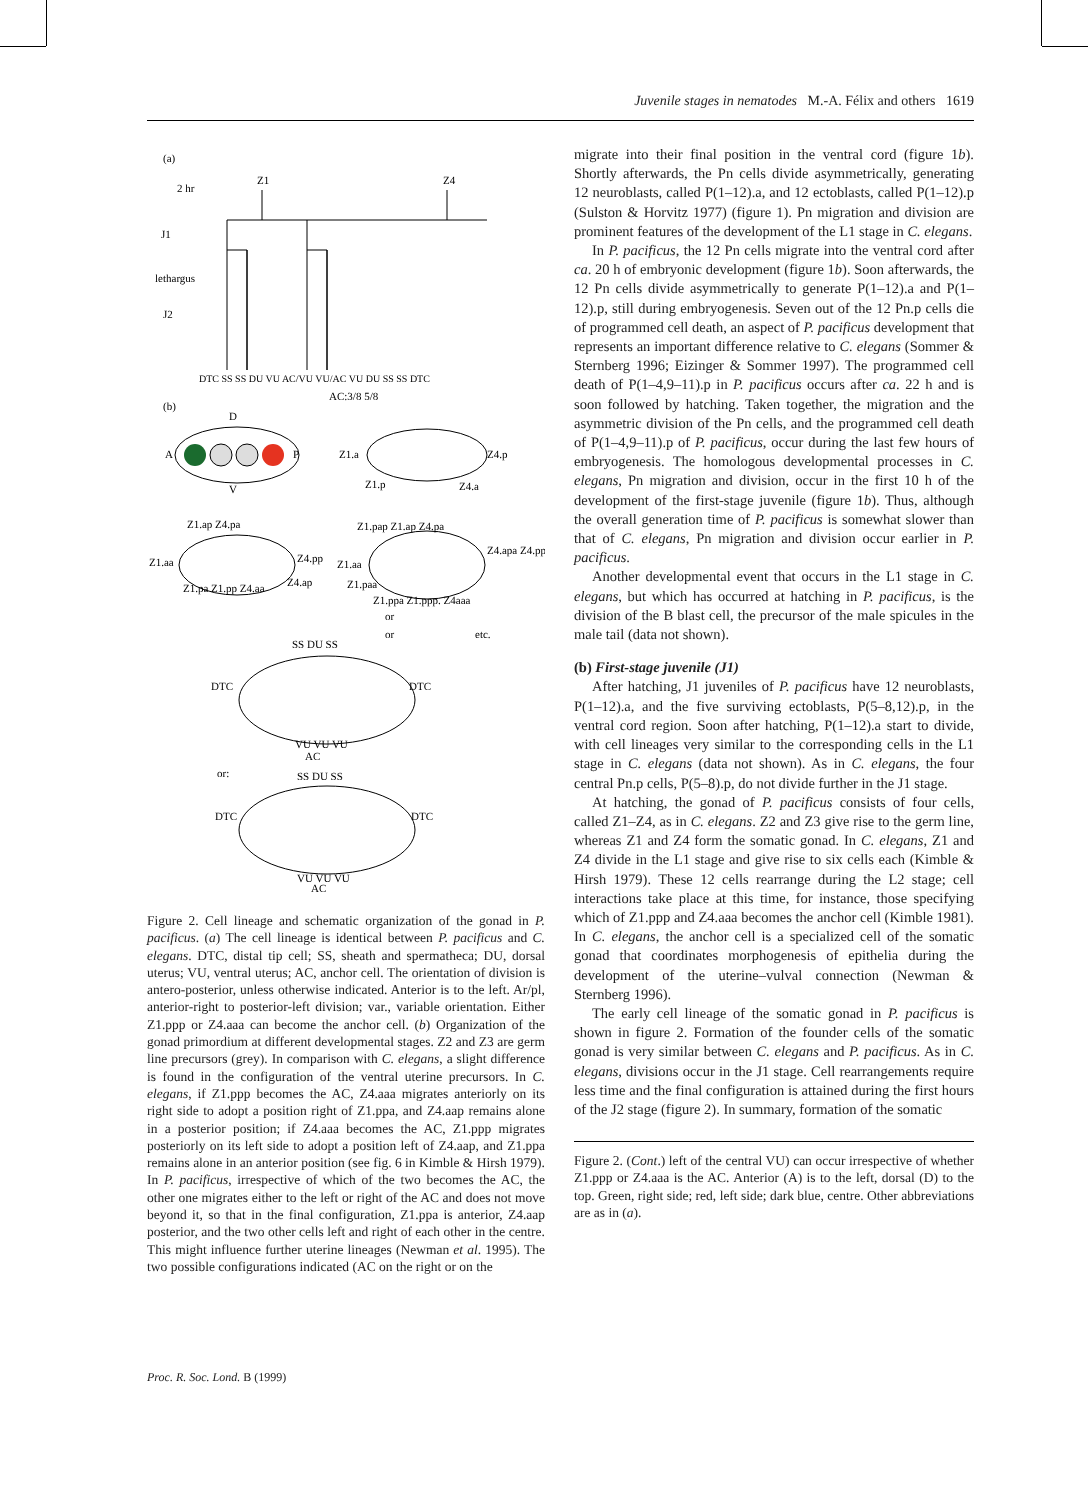Juvenile stages in nematodes M.-A. Félix and others 1619
(a)
2 hr
Z1
Z4
J1
lethargus
J2
DTC SS SS DU VU AC/VU VU/AC VU DU SS SS DTC
AC:3/8 5/8
(b)
A
P
D
V
Z1.a
Z4.p
Z1.p
Z4.a
Z1.ap Z4.pa
Z1.pap Z1.ap Z4.pa
Z1.aa
Z4.pp
Z4.ap
Z1.pa Z1.pp Z4.aa
Z1.aa
Z4.apa Z4.pp
Z1.paa
Z1.ppa Z1.ppp. Z4aaa
or
or
etc.
SS DU SS
DTC
DTC
VU VU VU
AC
or:
SS DU SS
DTC
DTC
VU VU VU
AC
Figure 2. Cell lineage and schematic organization of the gonad in P. pacificus. (a) The cell lineage is identical between P. pacificus and C. elegans. DTC, distal tip cell; SS, sheath and spermatheca; DU, dorsal uterus; VU, ventral uterus; AC, anchor cell. The orientation of division is antero-posterior, unless otherwise indicated. Anterior is to the left. Ar/pl, anterior-right to posterior-left division; var., variable orientation. Either Z1.ppp or Z4.aaa can become the anchor cell. (b) Organization of the gonad primordium at different developmental stages. Z2 and Z3 are germ line precursors (grey). In comparison with C. elegans, a slight difference is found in the configuration of the ventral uterine precursors. In C. elegans, if Z1.ppp becomes the AC, Z4.aaa migrates anteriorly on its right side to adopt a position right of Z1.ppa, and Z4.aap remains alone in a posterior position; if Z4.aaa becomes the AC, Z1.ppp migrates posteriorly on its left side to adopt a position left of Z4.aap, and Z1.ppa remains alone in an anterior position (see fig. 6 in Kimble & Hirsh 1979). In P. pacificus, irrespective of which of the two becomes the AC, the other one migrates either to the left or right of the AC and does not move beyond it, so that in the final configuration, Z1.ppa is anterior, Z4.aap posterior, and the two other cells left and right of each other in the centre. This might influence further uterine lineages (Newman et al. 1995). The two possible configurations indicated (AC on the right or on the
migrate into their final position in the ventral cord (figure 1b). Shortly afterwards, the Pn cells divide asymmetrically, generating 12 neuroblasts, called P(1–12).a, and 12 ectoblasts, called P(1–12).p (Sulston & Horvitz 1977) (figure 1). Pn migration and division are prominent features of the development of the L1 stage in C. elegans.
In P. pacificus, the 12 Pn cells migrate into the ventral cord after ca. 20 h of embryonic development (figure 1b). Soon afterwards, the 12 Pn cells divide asymmetrically to generate P(1–12).a and P(1–12).p, still during embryogenesis. Seven out of the 12 Pn.p cells die of programmed cell death, an aspect of P. pacificus development that represents an important difference relative to C. elegans (Sommer & Sternberg 1996; Eizinger & Sommer 1997). The programmed cell death of P(1–4,9–11).p in P. pacificus occurs after ca. 22 h and is soon followed by hatching. Taken together, the migration and the asymmetric division of the Pn cells, and the programmed cell death of P(1–4,9–11).p of P. pacificus, occur during the last few hours of embryogenesis. The homologous developmental processes in C. elegans, Pn migration and division, occur in the first 10 h of the development of the first-stage juvenile (figure 1b). Thus, although the overall generation time of P. pacificus is somewhat slower than that of C. elegans, Pn migration and division occur earlier in P. pacificus.
Another developmental event that occurs in the L1 stage in C. elegans, but which has occurred at hatching in P. pacificus, is the division of the B blast cell, the precursor of the male spicules in the male tail (data not shown).
(b) First-stage juvenile (J1)
After hatching, J1 juveniles of P. pacificus have 12 neuroblasts, P(1–12).a, and the five surviving ectoblasts, P(5–8,12).p, in the ventral cord region. Soon after hatching, P(1–12).a start to divide, with cell lineages very similar to the corresponding cells in the L1 stage in C. elegans (data not shown). As in C. elegans, the four central Pn.p cells, P(5–8).p, do not divide further in the J1 stage.
At hatching, the gonad of P. pacificus consists of four cells, called Z1–Z4, as in C. elegans. Z2 and Z3 give rise to the germ line, whereas Z1 and Z4 form the somatic gonad. In C. elegans, Z1 and Z4 divide in the L1 stage and give rise to six cells each (Kimble & Hirsh 1979). These 12 cells rearrange during the L2 stage; cell interactions take place at this time, for instance, those specifying which of Z1.ppp and Z4.aaa becomes the anchor cell (Kimble 1981). In C. elegans, the anchor cell is a specialized cell of the somatic gonad that coordinates morphogenesis of epithelia during the development of the uterine–vulval connection (Newman & Sternberg 1996).
The early cell lineage of the somatic gonad in P. pacificus is shown in figure 2. Formation of the founder cells of the somatic gonad is very similar between C. elegans and P. pacificus. As in C. elegans, divisions occur in the J1 stage. Cell rearrangements require less time and the final configuration is attained during the first hours of the J2 stage (figure 2). In summary, formation of the somatic
Figure 2. (Cont.) left of the central VU) can occur irrespective of whether Z1.ppp or Z4.aaa is the AC. Anterior (A) is to the left, dorsal (D) to the top. Green, right side; red, left side; dark blue, centre. Other abbreviations are as in (a).
Proc. R. Soc. Lond. B (1999)